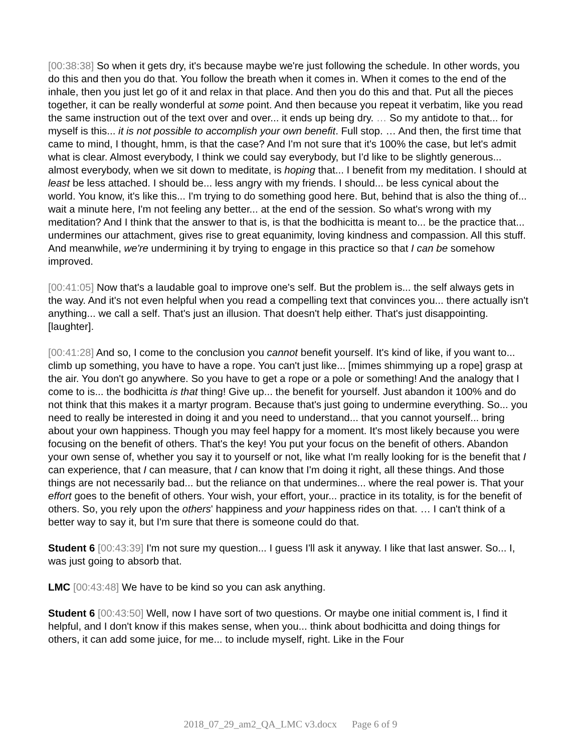[00:38:38] So when it gets dry, it's because maybe we're just following the schedule. In other words, you do this and then you do that. You follow the breath when it comes in. When it comes to the end of the inhale, then you just let go of it and relax in that place. And then you do this and that. Put all the pieces together, it can be really wonderful at some point. And then because you repeat it verbatim, like you read the same instruction out of the text over and over... it ends up being dry. … So my antidote to that... for myself is this... it is not possible to accomplish your own benefit. Full stop. … And then, the first time that came to mind, I thought, hmm, is that the case? And I'm not sure that it's 100% the case, but let's admit what is clear. Almost everybody, I think we could say everybody, but I'd like to be slightly generous... almost everybody, when we sit down to meditate, is hoping that... I benefit from my meditation. I should at least be less attached. I should be... less angry with my friends. I should... be less cynical about the world. You know, it's like this... I'm trying to do something good here. But, behind that is also the thing of... wait a minute here, I'm not feeling any better... at the end of the session. So what's wrong with my meditation? And I think that the answer to that is, is that the bodhicitta is meant to... be the practice that... undermines our attachment, gives rise to great equanimity, loving kindness and compassion. All this stuff. And meanwhile, we're undermining it by trying to engage in this practice so that I can be somehow improved.
[00:41:05] Now that's a laudable goal to improve one's self. But the problem is... the self always gets in the way. And it's not even helpful when you read a compelling text that convinces you... there actually isn't anything... we call a self. That's just an illusion. That doesn't help either. That's just disappointing. [laughter].
[00:41:28] And so, I come to the conclusion you cannot benefit yourself. It's kind of like, if you want to... climb up something, you have to have a rope. You can't just like... [mimes shimmying up a rope] grasp at the air. You don't go anywhere. So you have to get a rope or a pole or something! And the analogy that I come to is... the bodhicitta is that thing! Give up... the benefit for yourself. Just abandon it 100% and do not think that this makes it a martyr program. Because that's just going to undermine everything. So... you need to really be interested in doing it and you need to understand... that you cannot yourself... bring about your own happiness. Though you may feel happy for a moment. It's most likely because you were focusing on the benefit of others. That's the key! You put your focus on the benefit of others. Abandon your own sense of, whether you say it to yourself or not, like what I'm really looking for is the benefit that I can experience, that I can measure, that I can know that I'm doing it right, all these things. And those things are not necessarily bad... but the reliance on that undermines... where the real power is. That your effort goes to the benefit of others. Your wish, your effort, your... practice in its totality, is for the benefit of others. So, you rely upon the others' happiness and your happiness rides on that. … I can't think of a better way to say it, but I'm sure that there is someone could do that.
Student 6 [00:43:39] I'm not sure my question... I guess I'll ask it anyway. I like that last answer. So... I, was just going to absorb that.
LMC [00:43:48] We have to be kind so you can ask anything.
Student 6 [00:43:50] Well, now I have sort of two questions. Or maybe one initial comment is, I find it helpful, and I don't know if this makes sense, when you... think about bodhicitta and doing things for others, it can add some juice, for me... to include myself, right. Like in the Four
2018_07_29_am2_QA_LMC v3.docx Page 6 of 9